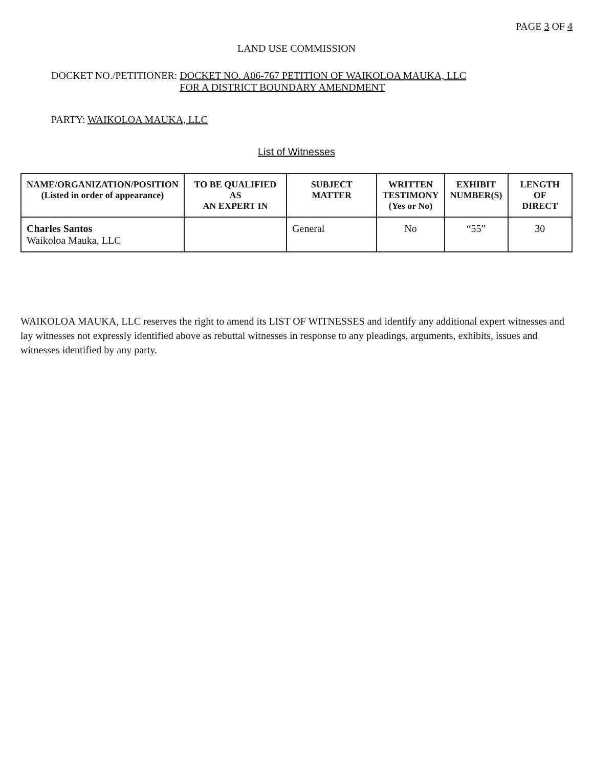PAGE 3 OF 4
LAND USE COMMISSION
DOCKET NO./PETITIONER: DOCKET NO. A06-767 PETITION OF WAIKOLOA MAUKA, LLC
FOR A DISTRICT BOUNDARY AMENDMENT
PARTY: WAIKOLOA MAUKA, LLC
List of Witnesses
| NAME/ORGANIZATION/POSITION (Listed in order of appearance) | TO BE QUALIFIED AS AN EXPERT IN | SUBJECT MATTER | WRITTEN TESTIMONY (Yes or No) | EXHIBIT NUMBER(S) | LENGTH OF DIRECT |
| --- | --- | --- | --- | --- | --- |
| Charles Santos Waikoloa Mauka, LLC | | General | No | “55” | 30 |
WAIKOLOA MAUKA, LLC reserves the right to amend its LIST OF WITNESSES and identify any additional expert witnesses and lay witnesses not expressly identified above as rebuttal witnesses in response to any pleadings, arguments, exhibits, issues and witnesses identified by any party.